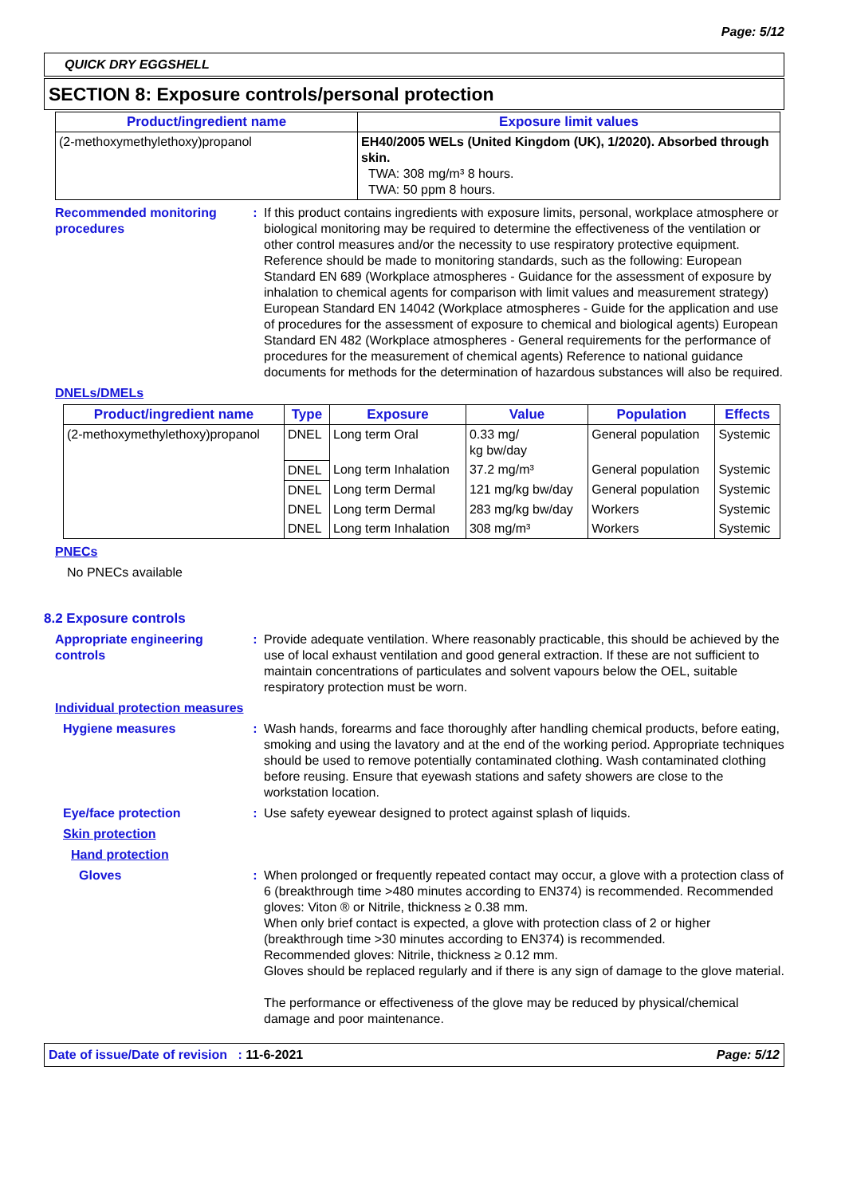Page: 5/12
QUICK DRY EGGSHELL
SECTION 8: Exposure controls/personal protection
| Product/ingredient name | Exposure limit values |
| --- | --- |
| (2-methoxymethylethoxy)propanol | EH40/2005 WELs (United Kingdom (UK), 1/2020). Absorbed through skin. TWA: 308 mg/m³ 8 hours. TWA: 50 ppm 8 hours. |
Recommended monitoring procedures
: If this product contains ingredients with exposure limits, personal, workplace atmosphere or biological monitoring may be required to determine the effectiveness of the ventilation or other control measures and/or the necessity to use respiratory protective equipment. Reference should be made to monitoring standards, such as the following: European Standard EN 689 (Workplace atmospheres - Guidance for the assessment of exposure by inhalation to chemical agents for comparison with limit values and measurement strategy) European Standard EN 14042 (Workplace atmospheres - Guide for the application and use of procedures for the assessment of exposure to chemical and biological agents) European Standard EN 482 (Workplace atmospheres - General requirements for the performance of procedures for the measurement of chemical agents) Reference to national guidance documents for methods for the determination of hazardous substances will also be required.
DNELs/DMELs
| Product/ingredient name | Type | Exposure | Value | Population | Effects |
| --- | --- | --- | --- | --- | --- |
| (2-methoxymethylethoxy)propanol | DNEL | Long term Oral | 0.33 mg/ kg bw/day | General population | Systemic |
| | DNEL | Long term Inhalation | 37.2 mg/m³ | General population | Systemic |
| | DNEL | Long term Dermal | 121 mg/kg bw/day | General population | Systemic |
| | DNEL | Long term Dermal | 283 mg/kg bw/day | Workers | Systemic |
| | DNEL | Long term Inhalation | 308 mg/m³ | Workers | Systemic |
PNECs
No PNECs available
8.2 Exposure controls
Appropriate engineering controls
: Provide adequate ventilation. Where reasonably practicable, this should be achieved by the use of local exhaust ventilation and good general extraction. If these are not sufficient to maintain concentrations of particulates and solvent vapours below the OEL, suitable respiratory protection must be worn.
Individual protection measures
Hygiene measures : Wash hands, forearms and face thoroughly after handling chemical products, before eating, smoking and using the lavatory and at the end of the working period. Appropriate techniques should be used to remove potentially contaminated clothing. Wash contaminated clothing before reusing. Ensure that eyewash stations and safety showers are close to the workstation location.
Eye/face protection : Use safety eyewear designed to protect against splash of liquids.
Skin protection
Hand protection
Gloves : When prolonged or frequently repeated contact may occur, a glove with a protection class of 6 (breakthrough time >480 minutes according to EN374) is recommended. Recommended gloves: Viton ® or Nitrile, thickness ≥ 0.38 mm.
When only brief contact is expected, a glove with protection class of 2 or higher (breakthrough time >30 minutes according to EN374) is recommended.
Recommended gloves: Nitrile, thickness ≥ 0.12 mm.
Gloves should be replaced regularly and if there is any sign of damage to the glove material.
The performance or effectiveness of the glove may be reduced by physical/chemical damage and poor maintenance.
Date of issue/Date of revision : 11-6-2021 Page: 5/12